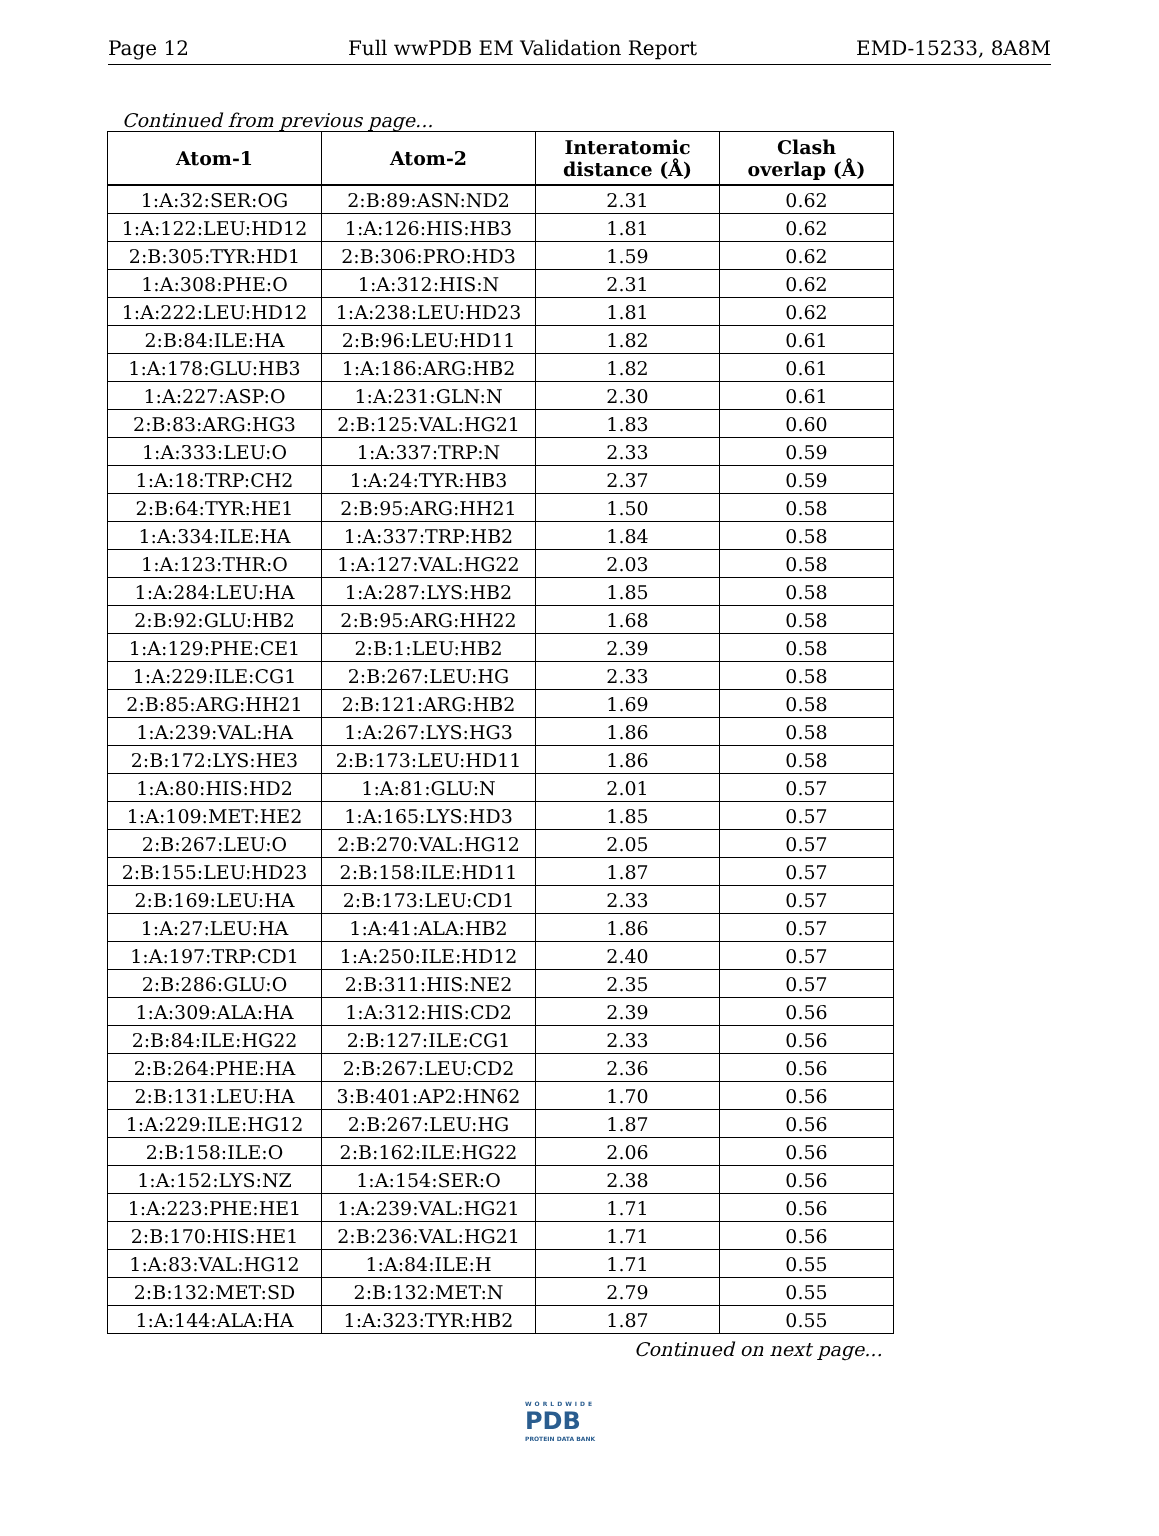Page 12 Full wwPDB EM Validation Report EMD-15233, 8A8M
Continued from previous page...
| Atom-1 | Atom-2 | Interatomic distance (Å) | Clash overlap (Å) |
| --- | --- | --- | --- |
| 1:A:32:SER:OG | 2:B:89:ASN:ND2 | 2.31 | 0.62 |
| 1:A:122:LEU:HD12 | 1:A:126:HIS:HB3 | 1.81 | 0.62 |
| 2:B:305:TYR:HD1 | 2:B:306:PRO:HD3 | 1.59 | 0.62 |
| 1:A:308:PHE:O | 1:A:312:HIS:N | 2.31 | 0.62 |
| 1:A:222:LEU:HD12 | 1:A:238:LEU:HD23 | 1.81 | 0.62 |
| 2:B:84:ILE:HA | 2:B:96:LEU:HD11 | 1.82 | 0.61 |
| 1:A:178:GLU:HB3 | 1:A:186:ARG:HB2 | 1.82 | 0.61 |
| 1:A:227:ASP:O | 1:A:231:GLN:N | 2.30 | 0.61 |
| 2:B:83:ARG:HG3 | 2:B:125:VAL:HG21 | 1.83 | 0.60 |
| 1:A:333:LEU:O | 1:A:337:TRP:N | 2.33 | 0.59 |
| 1:A:18:TRP:CH2 | 1:A:24:TYR:HB3 | 2.37 | 0.59 |
| 2:B:64:TYR:HE1 | 2:B:95:ARG:HH21 | 1.50 | 0.58 |
| 1:A:334:ILE:HA | 1:A:337:TRP:HB2 | 1.84 | 0.58 |
| 1:A:123:THR:O | 1:A:127:VAL:HG22 | 2.03 | 0.58 |
| 1:A:284:LEU:HA | 1:A:287:LYS:HB2 | 1.85 | 0.58 |
| 2:B:92:GLU:HB2 | 2:B:95:ARG:HH22 | 1.68 | 0.58 |
| 1:A:129:PHE:CE1 | 2:B:1:LEU:HB2 | 2.39 | 0.58 |
| 1:A:229:ILE:CG1 | 2:B:267:LEU:HG | 2.33 | 0.58 |
| 2:B:85:ARG:HH21 | 2:B:121:ARG:HB2 | 1.69 | 0.58 |
| 1:A:239:VAL:HA | 1:A:267:LYS:HG3 | 1.86 | 0.58 |
| 2:B:172:LYS:HE3 | 2:B:173:LEU:HD11 | 1.86 | 0.58 |
| 1:A:80:HIS:HD2 | 1:A:81:GLU:N | 2.01 | 0.57 |
| 1:A:109:MET:HE2 | 1:A:165:LYS:HD3 | 1.85 | 0.57 |
| 2:B:267:LEU:O | 2:B:270:VAL:HG12 | 2.05 | 0.57 |
| 2:B:155:LEU:HD23 | 2:B:158:ILE:HD11 | 1.87 | 0.57 |
| 2:B:169:LEU:HA | 2:B:173:LEU:CD1 | 2.33 | 0.57 |
| 1:A:27:LEU:HA | 1:A:41:ALA:HB2 | 1.86 | 0.57 |
| 1:A:197:TRP:CD1 | 1:A:250:ILE:HD12 | 2.40 | 0.57 |
| 2:B:286:GLU:O | 2:B:311:HIS:NE2 | 2.35 | 0.57 |
| 1:A:309:ALA:HA | 1:A:312:HIS:CD2 | 2.39 | 0.56 |
| 2:B:84:ILE:HG22 | 2:B:127:ILE:CG1 | 2.33 | 0.56 |
| 2:B:264:PHE:HA | 2:B:267:LEU:CD2 | 2.36 | 0.56 |
| 2:B:131:LEU:HA | 3:B:401:AP2:HN62 | 1.70 | 0.56 |
| 1:A:229:ILE:HG12 | 2:B:267:LEU:HG | 1.87 | 0.56 |
| 2:B:158:ILE:O | 2:B:162:ILE:HG22 | 2.06 | 0.56 |
| 1:A:152:LYS:NZ | 1:A:154:SER:O | 2.38 | 0.56 |
| 1:A:223:PHE:HE1 | 1:A:239:VAL:HG21 | 1.71 | 0.56 |
| 2:B:170:HIS:HE1 | 2:B:236:VAL:HG21 | 1.71 | 0.56 |
| 1:A:83:VAL:HG12 | 1:A:84:ILE:H | 1.71 | 0.55 |
| 2:B:132:MET:SD | 2:B:132:MET:N | 2.79 | 0.55 |
| 1:A:144:ALA:HA | 1:A:323:TYR:HB2 | 1.87 | 0.55 |
Continued on next page...
WORLDWIDE
PDB
PROTEIN DATA BANK